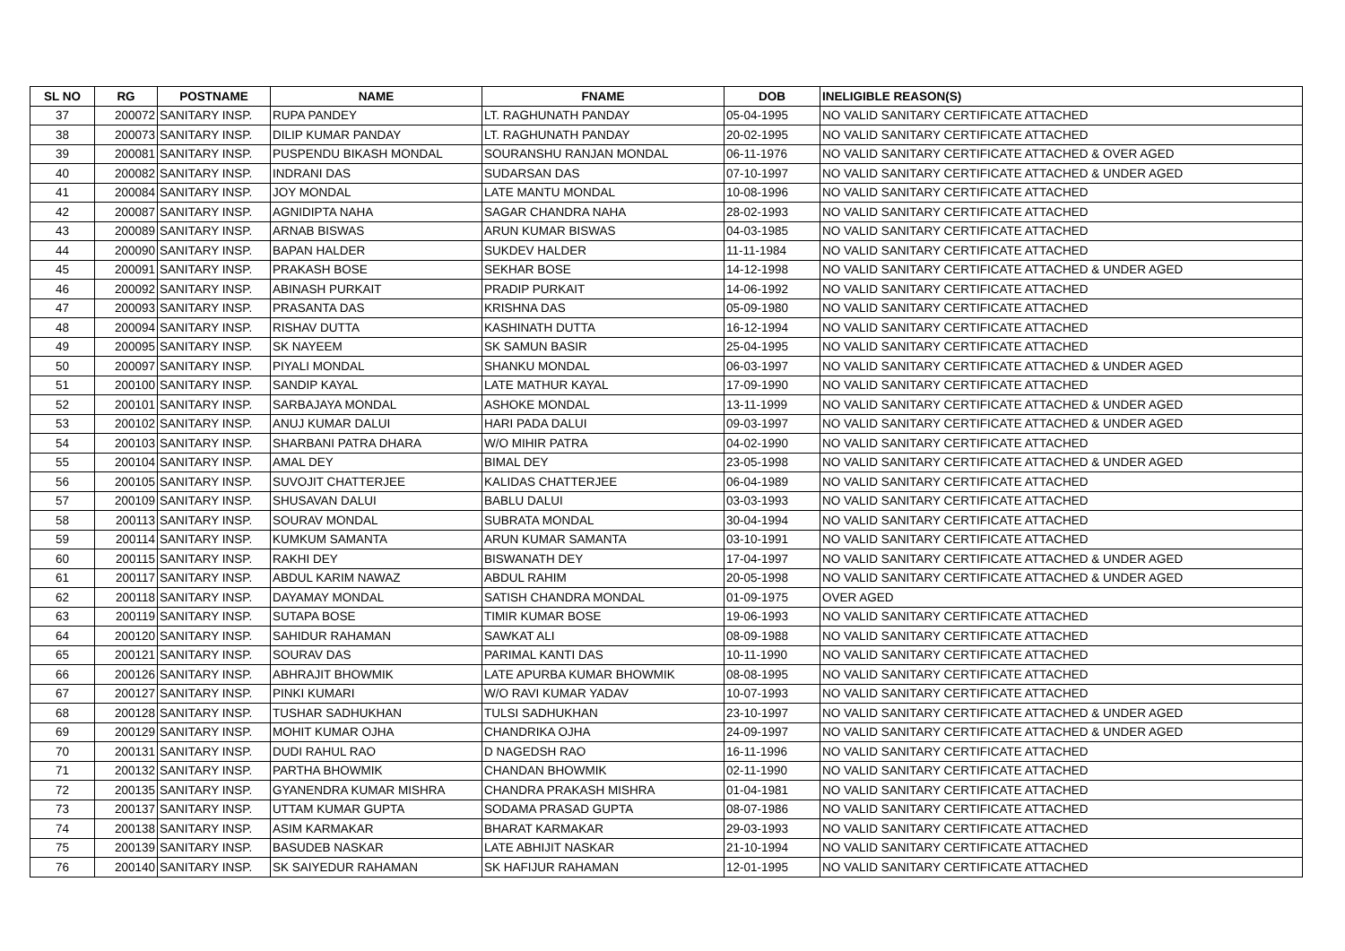| SL NO | RG | POSTNAME | NAME | FNAME | DOB | INELIGIBLE REASON(S) |
| --- | --- | --- | --- | --- | --- | --- |
| 37 | 200072 | SANITARY INSP. | RUPA PANDEY | LT. RAGHUNATH PANDAY | 05-04-1995 | NO VALID SANITARY CERTIFICATE ATTACHED |
| 38 | 200073 | SANITARY INSP. | DILIP KUMAR PANDAY | LT. RAGHUNATH PANDAY | 20-02-1995 | NO VALID SANITARY CERTIFICATE ATTACHED |
| 39 | 200081 | SANITARY INSP. | PUSPENDU BIKASH MONDAL | SOURANSHU RANJAN MONDAL | 06-11-1976 | NO VALID SANITARY CERTIFICATE ATTACHED & OVER AGED |
| 40 | 200082 | SANITARY INSP. | INDRANI DAS | SUDARSAN DAS | 07-10-1997 | NO VALID SANITARY CERTIFICATE ATTACHED & UNDER AGED |
| 41 | 200084 | SANITARY INSP. | JOY MONDAL | LATE MANTU MONDAL | 10-08-1996 | NO VALID SANITARY CERTIFICATE ATTACHED |
| 42 | 200087 | SANITARY INSP. | AGNIDIPTA NAHA | SAGAR CHANDRA NAHA | 28-02-1993 | NO VALID SANITARY CERTIFICATE ATTACHED |
| 43 | 200089 | SANITARY INSP. | ARNAB BISWAS | ARUN KUMAR BISWAS | 04-03-1985 | NO VALID SANITARY CERTIFICATE ATTACHED |
| 44 | 200090 | SANITARY INSP. | BAPAN HALDER | SUKDEV HALDER | 11-11-1984 | NO VALID SANITARY CERTIFICATE ATTACHED |
| 45 | 200091 | SANITARY INSP. | PRAKASH BOSE | SEKHAR BOSE | 14-12-1998 | NO VALID SANITARY CERTIFICATE ATTACHED & UNDER AGED |
| 46 | 200092 | SANITARY INSP. | ABINASH PURKAIT | PRADIP PURKAIT | 14-06-1992 | NO VALID SANITARY CERTIFICATE ATTACHED |
| 47 | 200093 | SANITARY INSP. | PRASANTA DAS | KRISHNA DAS | 05-09-1980 | NO VALID SANITARY CERTIFICATE ATTACHED |
| 48 | 200094 | SANITARY INSP. | RISHAV DUTTA | KASHINATH DUTTA | 16-12-1994 | NO VALID SANITARY CERTIFICATE ATTACHED |
| 49 | 200095 | SANITARY INSP. | SK NAYEEM | SK SAMUN BASIR | 25-04-1995 | NO VALID SANITARY CERTIFICATE ATTACHED |
| 50 | 200097 | SANITARY INSP. | PIYALI MONDAL | SHANKU MONDAL | 06-03-1997 | NO VALID SANITARY CERTIFICATE ATTACHED & UNDER AGED |
| 51 | 200100 | SANITARY INSP. | SANDIP KAYAL | LATE MATHUR KAYAL | 17-09-1990 | NO VALID SANITARY CERTIFICATE ATTACHED |
| 52 | 200101 | SANITARY INSP. | SARBAJAYA MONDAL | ASHOKE MONDAL | 13-11-1999 | NO VALID SANITARY CERTIFICATE ATTACHED & UNDER AGED |
| 53 | 200102 | SANITARY INSP. | ANUJ KUMAR DALUI | HARI PADA DALUI | 09-03-1997 | NO VALID SANITARY CERTIFICATE ATTACHED & UNDER AGED |
| 54 | 200103 | SANITARY INSP. | SHARBANI PATRA DHARA | W/O MIHIR PATRA | 04-02-1990 | NO VALID SANITARY CERTIFICATE ATTACHED |
| 55 | 200104 | SANITARY INSP. | AMAL DEY | BIMAL DEY | 23-05-1998 | NO VALID SANITARY CERTIFICATE ATTACHED & UNDER AGED |
| 56 | 200105 | SANITARY INSP. | SUVOJIT CHATTERJEE | KALIDAS CHATTERJEE | 06-04-1989 | NO VALID SANITARY CERTIFICATE ATTACHED |
| 57 | 200109 | SANITARY INSP. | SHUSAVAN DALUI | BABLU DALUI | 03-03-1993 | NO VALID SANITARY CERTIFICATE ATTACHED |
| 58 | 200113 | SANITARY INSP. | SOURAV MONDAL | SUBRATA MONDAL | 30-04-1994 | NO VALID SANITARY CERTIFICATE ATTACHED |
| 59 | 200114 | SANITARY INSP. | KUMKUM SAMANTA | ARUN KUMAR SAMANTA | 03-10-1991 | NO VALID SANITARY CERTIFICATE ATTACHED |
| 60 | 200115 | SANITARY INSP. | RAKHI DEY | BISWANATH DEY | 17-04-1997 | NO VALID SANITARY CERTIFICATE ATTACHED & UNDER AGED |
| 61 | 200117 | SANITARY INSP. | ABDUL KARIM NAWAZ | ABDUL RAHIM | 20-05-1998 | NO VALID SANITARY CERTIFICATE ATTACHED & UNDER AGED |
| 62 | 200118 | SANITARY INSP. | DAYAMAY MONDAL | SATISH CHANDRA MONDAL | 01-09-1975 | OVER AGED |
| 63 | 200119 | SANITARY INSP. | SUTAPA BOSE | TIMIR KUMAR BOSE | 19-06-1993 | NO VALID SANITARY CERTIFICATE ATTACHED |
| 64 | 200120 | SANITARY INSP. | SAHIDUR RAHAMAN | SAWKAT ALI | 08-09-1988 | NO VALID SANITARY CERTIFICATE ATTACHED |
| 65 | 200121 | SANITARY INSP. | SOURAV DAS | PARIMAL KANTI DAS | 10-11-1990 | NO VALID SANITARY CERTIFICATE ATTACHED |
| 66 | 200126 | SANITARY INSP. | ABHRAJIT BHOWMIK | LATE APURBA KUMAR BHOWMIK | 08-08-1995 | NO VALID SANITARY CERTIFICATE ATTACHED |
| 67 | 200127 | SANITARY INSP. | PINKI KUMARI | W/O RAVI KUMAR YADAV | 10-07-1993 | NO VALID SANITARY CERTIFICATE ATTACHED |
| 68 | 200128 | SANITARY INSP. | TUSHAR SADHUKHAN | TULSI SADHUKHAN | 23-10-1997 | NO VALID SANITARY CERTIFICATE ATTACHED & UNDER AGED |
| 69 | 200129 | SANITARY INSP. | MOHIT KUMAR OJHA | CHANDRIKA OJHA | 24-09-1997 | NO VALID SANITARY CERTIFICATE ATTACHED & UNDER AGED |
| 70 | 200131 | SANITARY INSP. | DUDI RAHUL RAO | D NAGEDSH RAO | 16-11-1996 | NO VALID SANITARY CERTIFICATE ATTACHED |
| 71 | 200132 | SANITARY INSP. | PARTHA BHOWMIK | CHANDAN BHOWMIK | 02-11-1990 | NO VALID SANITARY CERTIFICATE ATTACHED |
| 72 | 200135 | SANITARY INSP. | GYANENDRA KUMAR MISHRA | CHANDRA PRAKASH MISHRA | 01-04-1981 | NO VALID SANITARY CERTIFICATE ATTACHED |
| 73 | 200137 | SANITARY INSP. | UTTAM KUMAR GUPTA | SODAMA PRASAD GUPTA | 08-07-1986 | NO VALID SANITARY CERTIFICATE ATTACHED |
| 74 | 200138 | SANITARY INSP. | ASIM KARMAKAR | BHARAT KARMAKAR | 29-03-1993 | NO VALID SANITARY CERTIFICATE ATTACHED |
| 75 | 200139 | SANITARY INSP. | BASUDEB NASKAR | LATE ABHIJIT NASKAR | 21-10-1994 | NO VALID SANITARY CERTIFICATE ATTACHED |
| 76 | 200140 | SANITARY INSP. | SK SAIYEDUR RAHAMAN | SK HAFIJUR RAHAMAN | 12-01-1995 | NO VALID SANITARY CERTIFICATE ATTACHED |